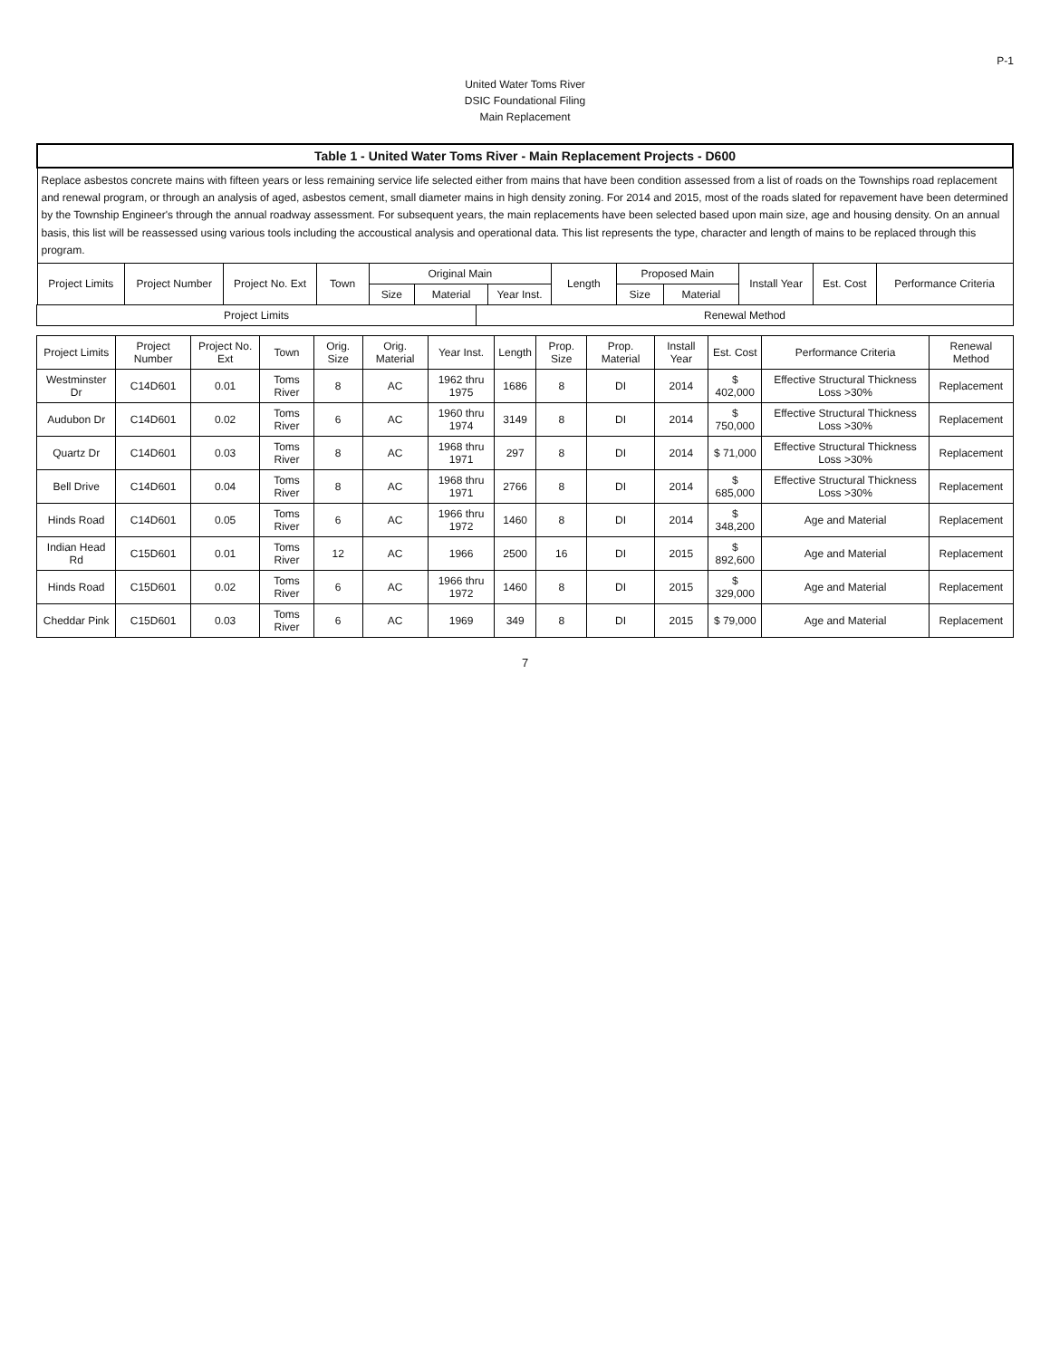P-1
United Water Toms River
DSIC Foundational Filing
Main Replacement
| Table 1 - United Water Toms River - Main Replacement Projects - D600 | | | | | | | | | | | | |
| --- | --- | --- | --- | --- | --- | --- | --- | --- | --- | --- | --- | --- |
| Replace asbestos concrete mains with fifteen years or less remaining service life selected either from mains that have been condition assessed from a list of roads on the Townships road replacement and renewal program, or through an analysis of aged, asbestos cement, small diameter mains in high density zoning. For 2014 and 2015, most of the roads slated for repavement have been determined by the Township Engineer's through the annual roadway assessment. For subsequent years, the main replacements have been selected based upon main size, age and housing density. On an annual basis, this list will be reassessed using various tools including the accoustical analysis and operational data. This list represents the type, character and length of mains to be replaced through this program. | | | | | | | | | | | | |
| Project Limits | Project Number | Project No. Ext | Town | Original Main | | | Length | Proposed Main | | Install Year | Est. Cost | Performance Criteria |
| | | | | Size | Material | Year Inst. | | Size | Material | | | |
| Project Limits | Renewal Method |
| --- | --- |
| Project Limits | Project Number | Project No. Ext | Town | Orig. Size | Orig. Material | Year Inst. | Length | Prop. Size | Prop. Material | Install Year | Est. Cost | Performance Criteria | Renewal Method |
| --- | --- | --- | --- | --- | --- | --- | --- | --- | --- | --- | --- | --- | --- |
| Westminster Dr | C14D601 | 0.01 | Toms River | 8 | AC | 1962 thru 1975 | 1686 | 8 | DI | 2014 | $ 402,000 | Effective Structural Thickness Loss >30% | Replacement |
| Audubon Dr | C14D601 | 0.02 | Toms River | 6 | AC | 1960 thru 1974 | 3149 | 8 | DI | 2014 | $ 750,000 | Effective Structural Thickness Loss >30% | Replacement |
| Quartz Dr | C14D601 | 0.03 | Toms River | 8 | AC | 1968 thru 1971 | 297 | 8 | DI | 2014 | $ 71,000 | Effective Structural Thickness Loss >30% | Replacement |
| Bell Drive | C14D601 | 0.04 | Toms River | 8 | AC | 1968 thru 1971 | 2766 | 8 | DI | 2014 | $ 685,000 | Effective Structural Thickness Loss >30% | Replacement |
| Hinds Road | C14D601 | 0.05 | Toms River | 6 | AC | 1966 thru 1972 | 1460 | 8 | DI | 2014 | $ 348,200 | Age and Material | Replacement |
| Indian Head Rd | C15D601 | 0.01 | Toms River | 12 | AC | 1966 | 2500 | 16 | DI | 2015 | $ 892,600 | Age and Material | Replacement |
| Hinds Road | C15D601 | 0.02 | Toms River | 6 | AC | 1966 thru 1972 | 1460 | 8 | DI | 2015 | $ 329,000 | Age and Material | Replacement |
| Cheddar Pink | C15D601 | 0.03 | Toms River | 6 | AC | 1969 | 349 | 8 | DI | 2015 | $ 79,000 | Age and Material | Replacement |
7